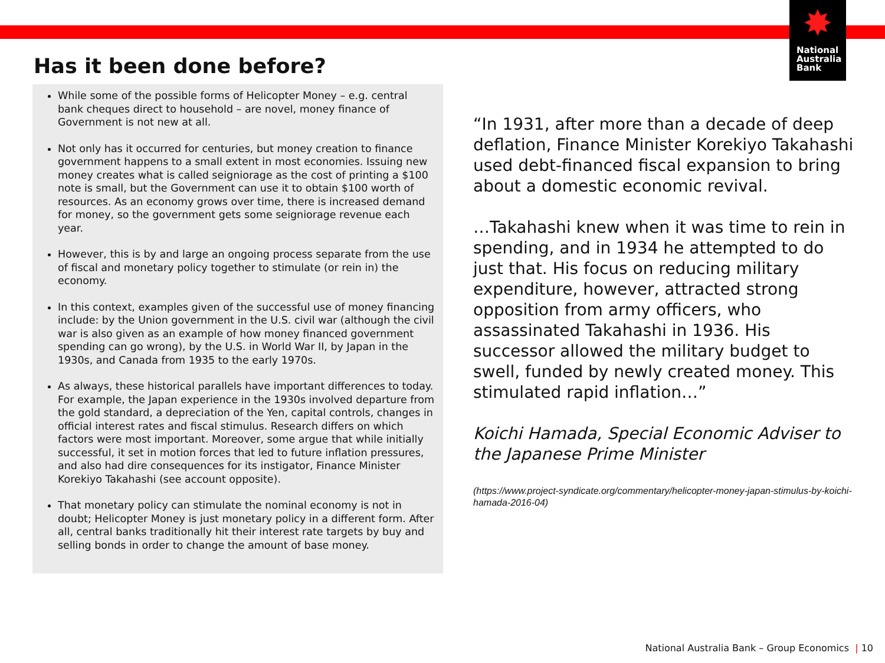✸
National
Australia
Bank
Has it been done before?
While some of the possible forms of Helicopter Money – e.g. central bank cheques direct to household – are novel, money finance of Government is not new at all.
Not only has it occurred for centuries, but money creation to finance government happens to a small extent in most economies. Issuing new money creates what is called seigniorage as the cost of printing a $100 note is small, but the Government can use it to obtain $100 worth of resources. As an economy grows over time, there is increased demand for money, so the government gets some seigniorage revenue each year.
However, this is by and large an ongoing process separate from the use of fiscal and monetary policy together to stimulate (or rein in) the economy.
In this context, examples given of the successful use of money financing include: by the Union government in the U.S. civil war (although the civil war is also given as an example of how money financed government spending can go wrong), by the U.S. in World War II, by Japan in the 1930s, and Canada from 1935 to the early 1970s.
As always, these historical parallels have important differences to today. For example, the Japan experience in the 1930s involved departure from the gold standard, a depreciation of the Yen, capital controls, changes in official interest rates and fiscal stimulus. Research differs on which factors were most important. Moreover, some argue that while initially successful, it set in motion forces that led to future inflation pressures, and also had dire consequences for its instigator, Finance Minister Korekiyo Takahashi (see account opposite).
That monetary policy can stimulate the nominal economy is not in doubt; Helicopter Money is just monetary policy in a different form. After all, central banks traditionally hit their interest rate targets by buy and selling bonds in order to change the amount of base money.
“In 1931, after more than a decade of deep deflation, Finance Minister Korekiyo Takahashi used debt-financed fiscal expansion to bring about a domestic economic revival.
…Takahashi knew when it was time to rein in spending, and in 1934 he attempted to do just that. His focus on reducing military expenditure, however, attracted strong opposition from army officers, who assassinated Takahashi in 1936. His successor allowed the military budget to swell, funded by newly created money. This stimulated rapid inflation…”
Koichi Hamada, Special Economic Adviser to the Japanese Prime Minister
(https://www.project-syndicate.org/commentary/helicopter-money-japan-stimulus-by-koichi-hamada-2016-04)
National Australia Bank – Group Economics | 10